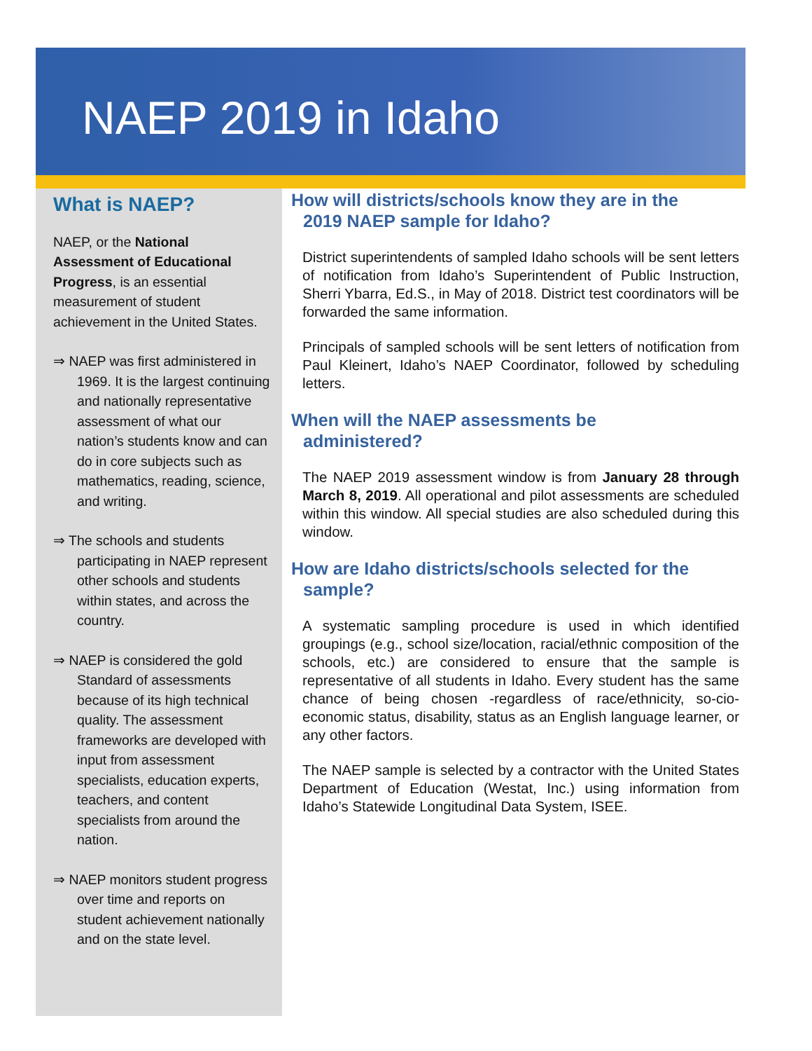NAEP 2019 in Idaho
What is NAEP?
NAEP, or the National Assessment of Educational Progress, is an essential measurement of student achievement in the United States.
⇒ NAEP was first administered in 1969. It is the largest continuing and nationally representative assessment of what our nation’s students know and can do in core subjects such as mathematics, reading, science, and writing.
⇒ The schools and students participating in NAEP represent other schools and students within states, and across the country.
⇒ NAEP is considered the gold Standard of assessments because of its high technical quality. The assessment frameworks are developed with input from assessment specialists, education experts, teachers, and content specialists from around the nation.
⇒ NAEP monitors student progress over time and reports on student achievement nationally and on the state level.
How will districts/schools know they are in the
2019 NAEP sample for Idaho?
District superintendents of sampled Idaho schools will be sent letters of notification from Idaho’s Superintendent of Public Instruction, Sherri Ybarra, Ed.S., in May of 2018. District test coordinators will be forwarded the same information.
Principals of sampled schools will be sent letters of notification from Paul Kleinert, Idaho’s NAEP Coordinator, followed by scheduling letters.
When will the NAEP assessments be
administered?
The NAEP 2019 assessment window is from January 28 through March 8, 2019. All operational and pilot assessments are scheduled within this window. All special studies are also scheduled during this window.
How are Idaho districts/schools selected for the
sample?
A systematic sampling procedure is used in which identified groupings (e.g., school size/location, racial/ethnic composition of the schools, etc.) are considered to ensure that the sample is representative of all students in Idaho. Every student has the same chance of being chosen -regardless of race/ethnicity, so-cio-economic status, disability, status as an English language learner, or any other factors.
The NAEP sample is selected by a contractor with the United States Department of Education (Westat, Inc.) using information from Idaho’s Statewide Longitudinal Data System, ISEE.